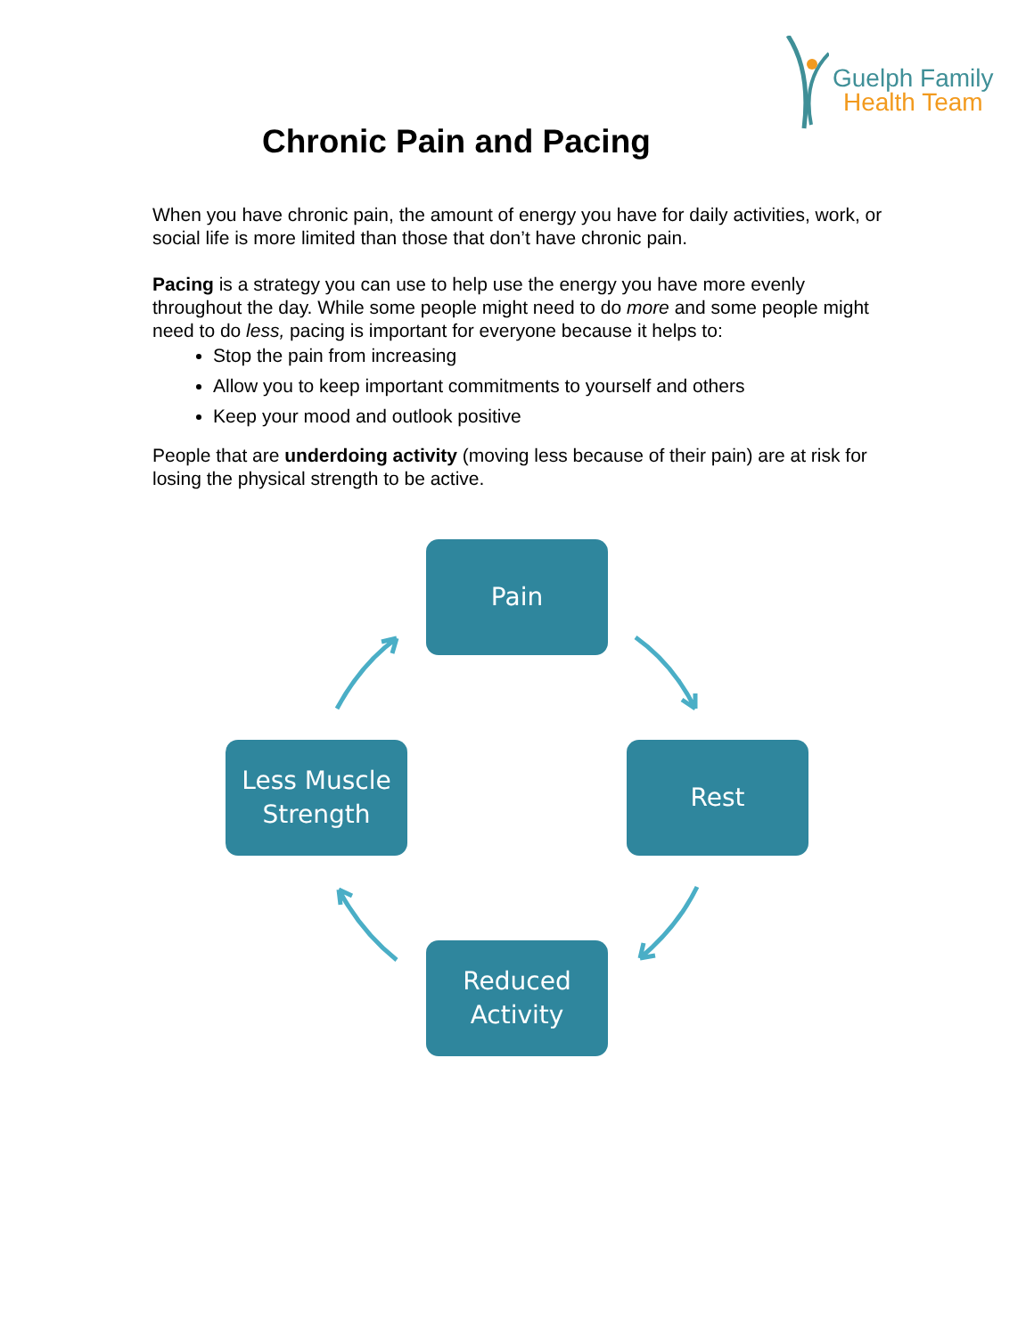Guelph Family
Health Team
Chronic Pain and Pacing
When you have chronic pain, the amount of energy you have for daily activities, work, or social life is more limited than those that don’t have chronic pain.
Pacing is a strategy you can use to help use the energy you have more evenly throughout the day. While some people might need to do more and some people might need to do less, pacing is important for everyone because it helps to:
Stop the pain from increasing
Allow you to keep important commitments to yourself and others
Keep your mood and outlook positive
People that are underdoing activity (moving less because of their pain) are at risk for losing the physical strength to be active.
Pain
Rest
Reduced
Activity
Less Muscle
Strength